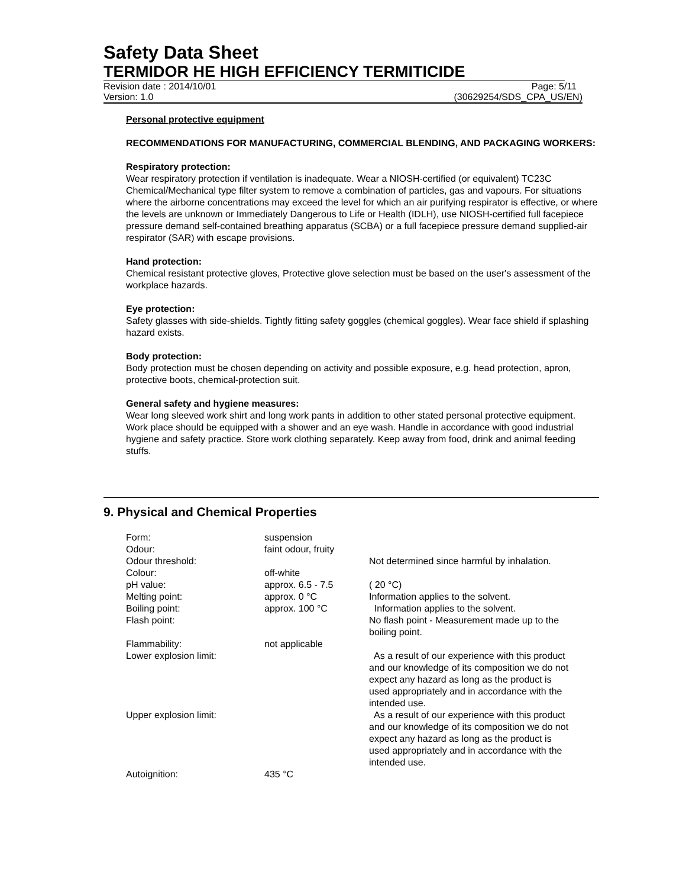Safety Data Sheet
TERMIDOR HE HIGH EFFICIENCY TERMITICIDE
Revision date : 2014/10/01 Page: 5/11
Version: 1.0 (30629254/SDS_CPA_US/EN)
Personal protective equipment
RECOMMENDATIONS FOR MANUFACTURING, COMMERCIAL BLENDING, AND PACKAGING WORKERS:
Respiratory protection:
Wear respiratory protection if ventilation is inadequate. Wear a NIOSH-certified (or equivalent) TC23C Chemical/Mechanical type filter system to remove a combination of particles, gas and vapours. For situations where the airborne concentrations may exceed the level for which an air purifying respirator is effective, or where the levels are unknown or Immediately Dangerous to Life or Health (IDLH), use NIOSH-certified full facepiece pressure demand self-contained breathing apparatus (SCBA) or a full facepiece pressure demand supplied-air respirator (SAR) with escape provisions.
Hand protection:
Chemical resistant protective gloves, Protective glove selection must be based on the user's assessment of the workplace hazards.
Eye protection:
Safety glasses with side-shields. Tightly fitting safety goggles (chemical goggles). Wear face shield if splashing hazard exists.
Body protection:
Body protection must be chosen depending on activity and possible exposure, e.g. head protection, apron, protective boots, chemical-protection suit.
General safety and hygiene measures:
Wear long sleeved work shirt and long work pants in addition to other stated personal protective equipment. Work place should be equipped with a shower and an eye wash. Handle in accordance with good industrial hygiene and safety practice. Store work clothing separately. Keep away from food, drink and animal feeding stuffs.
9. Physical and Chemical Properties
| Form: | suspension | |
| Odour: | faint odour, fruity | |
| Odour threshold: | | Not determined since harmful by inhalation. |
| Colour: | off-white | |
| pH value: | approx. 6.5 - 7.5 | ( 20 °C) |
| Melting point: | approx. 0 °C | Information applies to the solvent. |
| Boiling point: | approx. 100 °C | Information applies to the solvent. |
| Flash point: | | No flash point - Measurement made up to the boiling point. |
| Flammability: | not applicable | |
| Lower explosion limit: | | As a result of our experience with this product and our knowledge of its composition we do not expect any hazard as long as the product is used appropriately and in accordance with the intended use. |
| Upper explosion limit: | | As a result of our experience with this product and our knowledge of its composition we do not expect any hazard as long as the product is used appropriately and in accordance with the intended use. |
| Autoignition: | 435 °C | |